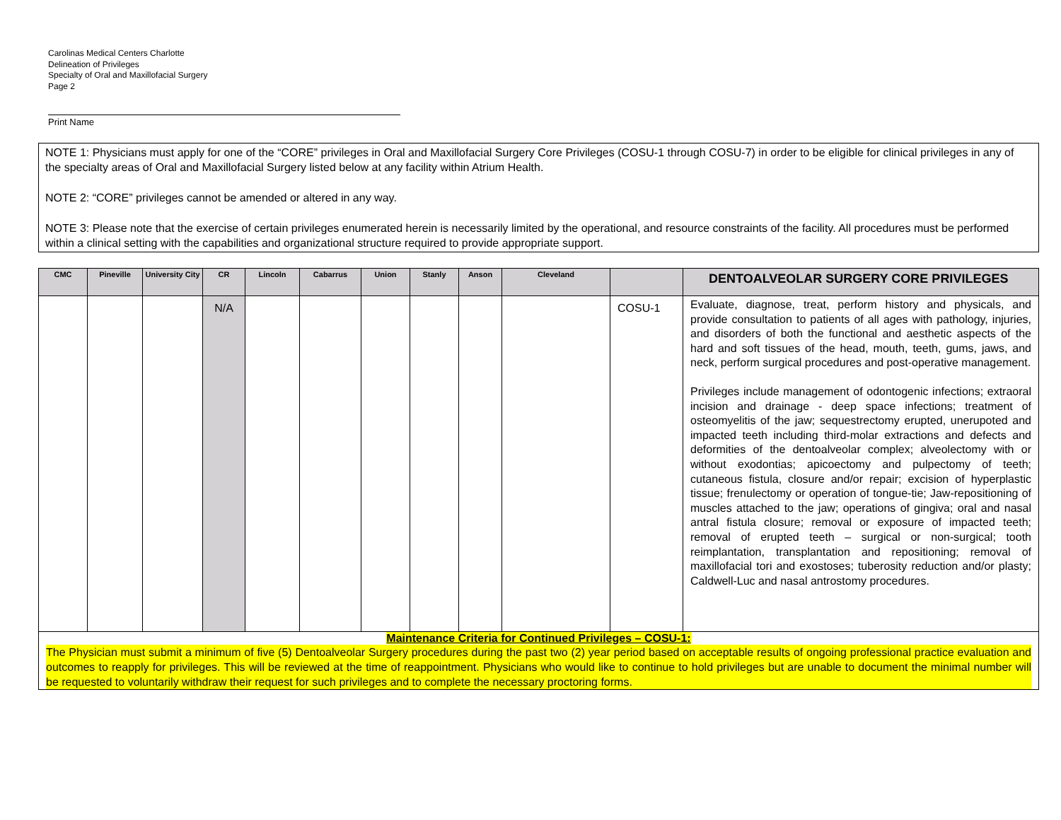Carolinas Medical Centers Charlotte
Delineation of Privileges
Specialty of Oral and Maxillofacial Surgery
Page 2
Print Name
NOTE 1: Physicians must apply for one of the “CORE” privileges in Oral and Maxillofacial Surgery Core Privileges (COSU-1 through COSU-7) in order to be eligible for clinical privileges in any of the specialty areas of Oral and Maxillofacial Surgery listed below at any facility within Atrium Health.
NOTE 2: “CORE” privileges cannot be amended or altered in any way.
NOTE 3: Please note that the exercise of certain privileges enumerated herein is necessarily limited by the operational, and resource constraints of the facility. All procedures must be performed within a clinical setting with the capabilities and organizational structure required to provide appropriate support.
| CMC | Pineville | University City | CR | Lincoln | Cabarrus | Union | Stanly | Anson | Cleveland | | DENTOALVEOLAR SURGERY CORE PRIVILEGES |
| --- | --- | --- | --- | --- | --- | --- | --- | --- | --- | --- | --- |
| | | | N/A | | | | | | | COSU-1 | Evaluate, diagnose, treat, perform history and physicals, and provide consultation to patients of all ages with pathology, injuries, and disorders of both the functional and aesthetic aspects of the hard and soft tissues of the head, mouth, teeth, gums, jaws, and neck, perform surgical procedures and post-operative management. Privileges include management of odontogenic infections; extraoral incision and drainage - deep space infections; treatment of osteomyelitis of the jaw; sequestrectomy erupted, unerupoted and impacted teeth including third-molar extractions and defects and deformities of the dentoalveolar complex; alveolectomy with or without exodontias; apicoectomy and pulpectomy of teeth; cutaneous fistula, closure and/or repair; excision of hyperplastic tissue; frenulectomy or operation of tongue-tie; Jaw-repositioning of muscles attached to the jaw; operations of gingiva; oral and nasal antral fistula closure; removal or exposure of impacted teeth; removal of erupted teeth – surgical or non-surgical; tooth reimplantation, transplantation and repositioning; removal of maxillofacial tori and exostoses; tuberosity reduction and/or plasty; Caldwell-Luc and nasal antrostomy procedures. |
| Maintenance Criteria for Continued Privileges – COSU-1: The Physician must submit a minimum of five (5) Dentoalveolar Surgery procedures during the past two (2) year period based on acceptable results of ongoing professional practice evaluation and outcomes to reapply for privileges. This will be reviewed at the time of reappointment. Physicians who would like to continue to hold privileges but are unable to document the minimal number will be requested to voluntarily withdraw their request for such privileges and to complete the necessary proctoring forms. | | | | | | | | | | | |